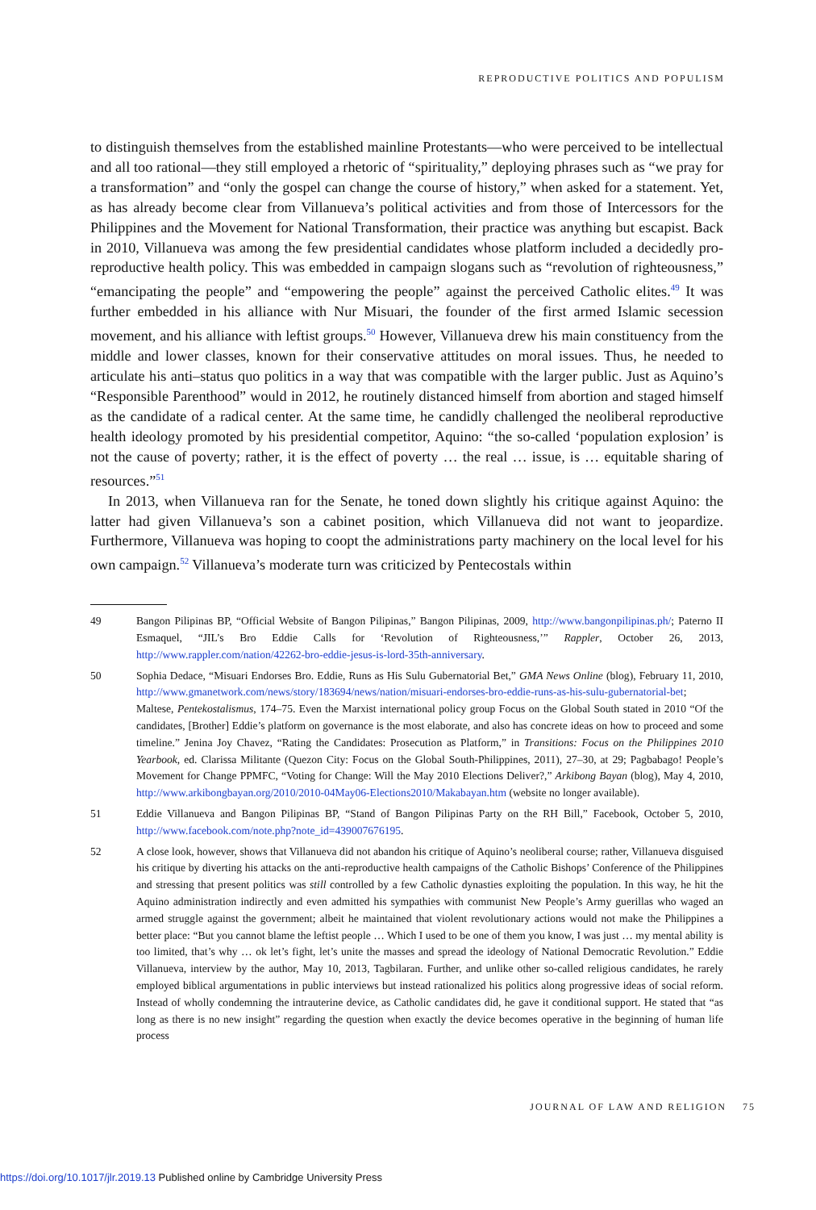REPRODUCTIVE POLITICS AND POPULISM
to distinguish themselves from the established mainline Protestants—who were perceived to be intellectual and all too rational—they still employed a rhetoric of “spirituality,” deploying phrases such as “we pray for a transformation” and “only the gospel can change the course of history,” when asked for a statement. Yet, as has already become clear from Villanueva’s political activities and from those of Intercessors for the Philippines and the Movement for National Transformation, their practice was anything but escapist. Back in 2010, Villanueva was among the few presidential candidates whose platform included a decidedly pro-reproductive health policy. This was embedded in campaign slogans such as “revolution of righteousness,” “emancipating the people” and “empowering the people” against the perceived Catholic elites.<sup>49</sup> It was further embedded in his alliance with Nur Misuari, the founder of the first armed Islamic secession movement, and his alliance with leftist groups.<sup>50</sup> However, Villanueva drew his main constituency from the middle and lower classes, known for their conservative attitudes on moral issues. Thus, he needed to articulate his anti–status quo politics in a way that was compatible with the larger public. Just as Aquino’s “Responsible Parenthood” would in 2012, he routinely distanced himself from abortion and staged himself as the candidate of a radical center. At the same time, he candidly challenged the neoliberal reproductive health ideology promoted by his presidential competitor, Aquino: “the so-called ‘population explosion’ is not the cause of poverty; rather, it is the effect of poverty … the real … issue, is … equitable sharing of resources.”<sup>51</sup>
In 2013, when Villanueva ran for the Senate, he toned down slightly his critique against Aquino: the latter had given Villanueva’s son a cabinet position, which Villanueva did not want to jeopardize. Furthermore, Villanueva was hoping to coopt the administrations party machinery on the local level for his own campaign.<sup>52</sup> Villanueva’s moderate turn was criticized by Pentecostals within
49 Bangon Pilipinas BP, “Official Website of Bangon Pilipinas,” Bangon Pilipinas, 2009, http://www.bangonpilipinas.ph/; Paterno II Esmaquel, “JIL’s Bro Eddie Calls for ‘Revolution of Righteousness,’” Rappler, October 26, 2013, http://www.rappler.com/nation/42262-bro-eddie-jesus-is-lord-35th-anniversary.
50 Sophia Dedace, “Misuari Endorses Bro. Eddie, Runs as His Sulu Gubernatorial Bet,” GMA News Online (blog), February 11, 2010, http://www.gmanetwork.com/news/story/183694/news/nation/misuari-endorses-bro-eddie-runs-as-his-sulu-gubernatorial-bet; Maltese, Pentekostalismus, 174–75. Even the Marxist international policy group Focus on the Global South stated in 2010 “Of the candidates, [Brother] Eddie’s platform on governance is the most elaborate, and also has concrete ideas on how to proceed and some timeline.” Jenina Joy Chavez, “Rating the Candidates: Prosecution as Platform,” in Transitions: Focus on the Philippines 2010 Yearbook, ed. Clarissa Militante (Quezon City: Focus on the Global South-Philippines, 2011), 27–30, at 29; Pagbabago! People’s Movement for Change PPMFC, “Voting for Change: Will the May 2010 Elections Deliver?,” Arkibong Bayan (blog), May 4, 2010, http://www.arkibongbayan.org/2010/2010-04May06-Elections2010/Makabayan.htm (website no longer available).
51 Eddie Villanueva and Bangon Pilipinas BP, “Stand of Bangon Pilipinas Party on the RH Bill,” Facebook, October 5, 2010, http://www.facebook.com/note.php?note_id=439007676195.
52 A close look, however, shows that Villanueva did not abandon his critique of Aquino’s neoliberal course; rather, Villanueva disguised his critique by diverting his attacks on the anti-reproductive health campaigns of the Catholic Bishops’ Conference of the Philippines and stressing that present politics was still controlled by a few Catholic dynasties exploiting the population. In this way, he hit the Aquino administration indirectly and even admitted his sympathies with communist New People’s Army guerillas who waged an armed struggle against the government; albeit he maintained that violent revolutionary actions would not make the Philippines a better place: “But you cannot blame the leftist people … Which I used to be one of them you know, I was just … my mental ability is too limited, that’s why … ok let’s fight, let’s unite the masses and spread the ideology of National Democratic Revolution.” Eddie Villanueva, interview by the author, May 10, 2013, Tagbilaran. Further, and unlike other so-called religious candidates, he rarely employed biblical argumentations in public interviews but instead rationalized his politics along progressive ideas of social reform. Instead of wholly condemning the intrauterine device, as Catholic candidates did, he gave it conditional support. He stated that “as long as there is no new insight” regarding the question when exactly the device becomes operative in the beginning of human life process
JOURNAL OF LAW AND RELIGION 75
https://doi.org/10.1017/jlr.2019.13 Published online by Cambridge University Press